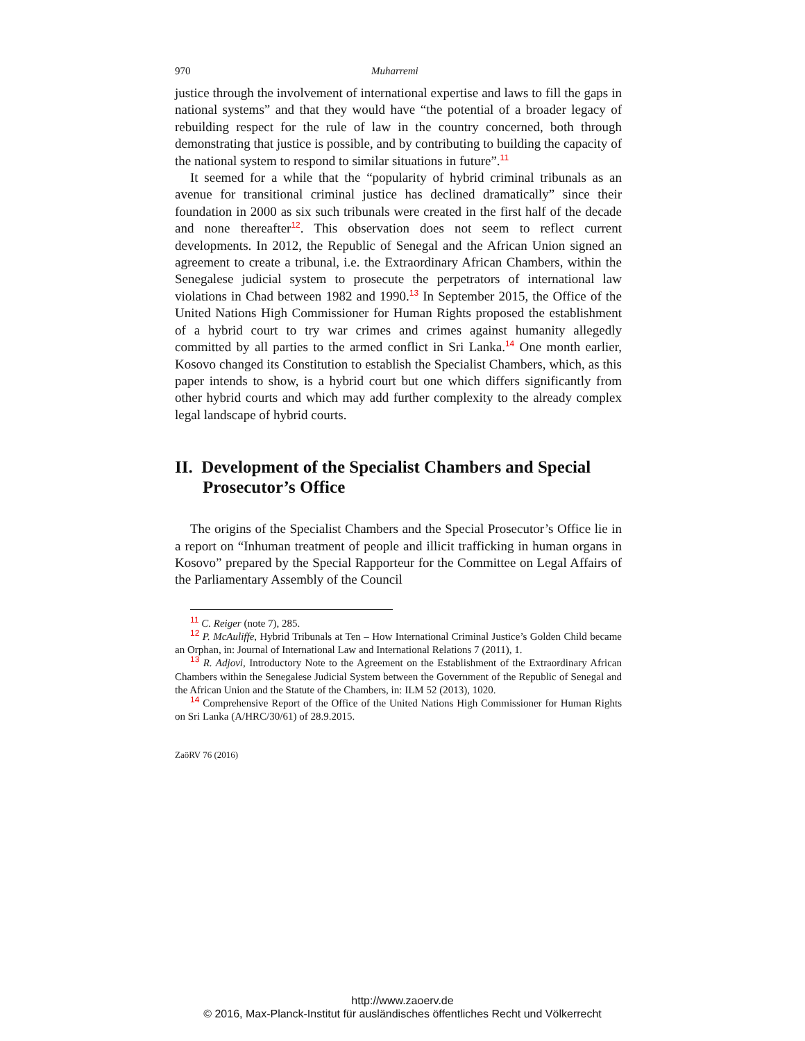970 Muharremi
justice through the involvement of international expertise and laws to fill the gaps in national systems” and that they would have “the potential of a broader legacy of rebuilding respect for the rule of law in the country concerned, both through demonstrating that justice is possible, and by contributing to building the capacity of the national system to respond to similar situations in future”.<sup>11</sup>
It seemed for a while that the “popularity of hybrid criminal tribunals as an avenue for transitional criminal justice has declined dramatically” since their foundation in 2000 as six such tribunals were created in the first half of the decade and none thereafter<sup>12</sup>. This observation does not seem to reflect current developments. In 2012, the Republic of Senegal and the African Union signed an agreement to create a tribunal, i.e. the Extraordinary African Chambers, within the Senegalese judicial system to prosecute the perpetrators of international law violations in Chad between 1982 and 1990.<sup>13</sup> In September 2015, the Office of the United Nations High Commissioner for Human Rights proposed the establishment of a hybrid court to try war crimes and crimes against humanity allegedly committed by all parties to the armed conflict in Sri Lanka.<sup>14</sup> One month earlier, Kosovo changed its Constitution to establish the Specialist Chambers, which, as this paper intends to show, is a hybrid court but one which differs significantly from other hybrid courts and which may add further complexity to the already complex legal landscape of hybrid courts.
II. Development of the Specialist Chambers and Special Prosecutor’s Office
The origins of the Specialist Chambers and the Special Prosecutor’s Office lie in a report on “Inhuman treatment of people and illicit trafficking in human organs in Kosovo” prepared by the Special Rapporteur for the Committee on Legal Affairs of the Parliamentary Assembly of the Council
<sup>11</sup> C. Reiger (note 7), 285.
<sup>12</sup> P. McAuliffe, Hybrid Tribunals at Ten – How International Criminal Justice’s Golden Child became an Orphan, in: Journal of International Law and International Relations 7 (2011), 1.
<sup>13</sup> R. Adjovi, Introductory Note to the Agreement on the Establishment of the Extraordinary African Chambers within the Senegalese Judicial System between the Government of the Republic of Senegal and the African Union and the Statute of the Chambers, in: ILM 52 (2013), 1020.
<sup>14</sup> Comprehensive Report of the Office of the United Nations High Commissioner for Human Rights on Sri Lanka (A/HRC/30/61) of 28.9.2015.
ZaöRV 76 (2016)
http://www.zaoerv.de
© 2016, Max-Planck-Institut für ausländisches öffentliches Recht und Völkerrecht